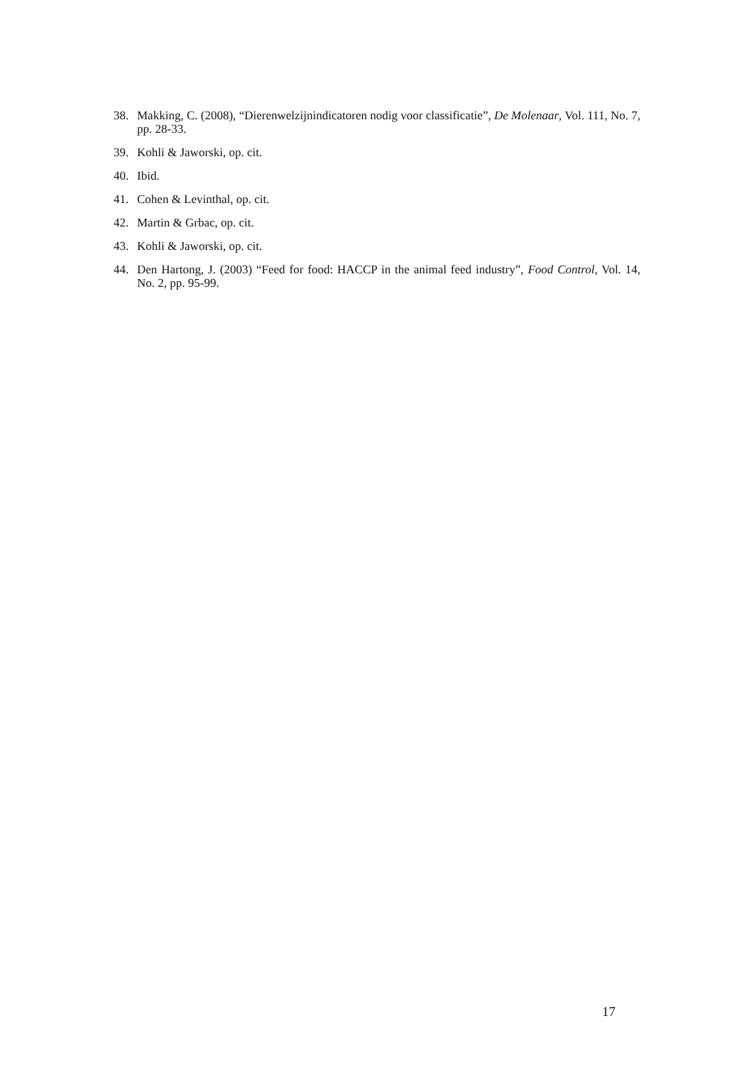38. Makking, C. (2008), “Dierenwelzijnindicatoren nodig voor classificatie”, De Molenaar, Vol. 111, No. 7, pp. 28-33.
39. Kohli & Jaworski, op. cit.
40. Ibid.
41. Cohen & Levinthal, op. cit.
42. Martin & Grbac, op. cit.
43. Kohli & Jaworski, op. cit.
44. Den Hartong, J. (2003) “Feed for food: HACCP in the animal feed industry”, Food Control, Vol. 14, No. 2, pp. 95-99.
17